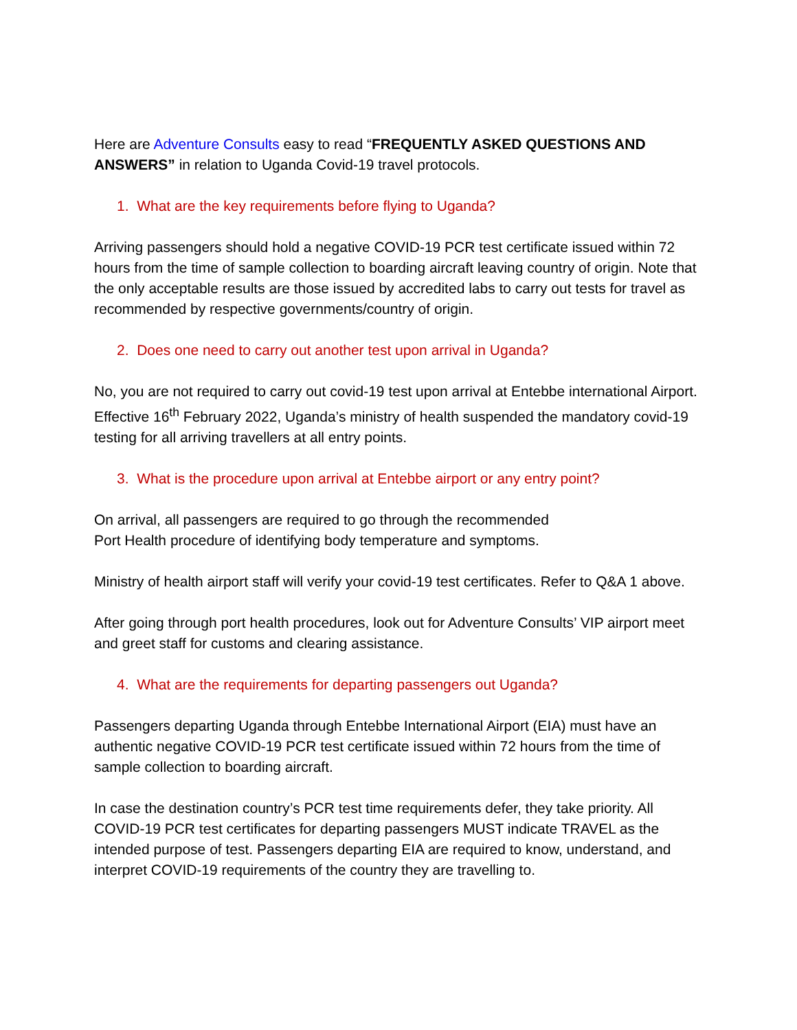Here are Adventure Consults easy to read “FREQUENTLY ASKED QUESTIONS AND ANSWERS” in relation to Uganda Covid-19 travel protocols.
1. What are the key requirements before flying to Uganda?
Arriving passengers should hold a negative COVID-19 PCR test certificate issued within 72 hours from the time of sample collection to boarding aircraft leaving country of origin. Note that the only acceptable results are those issued by accredited labs to carry out tests for travel as recommended by respective governments/country of origin.
2. Does one need to carry out another test upon arrival in Uganda?
No, you are not required to carry out covid-19 test upon arrival at Entebbe international Airport. Effective 16<sup>th</sup> February 2022, Uganda’s ministry of health suspended the mandatory covid-19 testing for all arriving travellers at all entry points.
3. What is the procedure upon arrival at Entebbe airport or any entry point?
On arrival, all passengers are required to go through the recommended
Port Health procedure of identifying body temperature and symptoms.
Ministry of health airport staff will verify your covid-19 test certificates. Refer to Q&A 1 above.
After going through port health procedures, look out for Adventure Consults’ VIP airport meet and greet staff for customs and clearing assistance.
4. What are the requirements for departing passengers out Uganda?
Passengers departing Uganda through Entebbe International Airport (EIA) must have an authentic negative COVID-19 PCR test certificate issued within 72 hours from the time of sample collection to boarding aircraft.
In case the destination country’s PCR test time requirements defer, they take priority. All COVID-19 PCR test certificates for departing passengers MUST indicate TRAVEL as the intended purpose of test. Passengers departing EIA are required to know, understand, and interpret COVID-19 requirements of the country they are travelling to.